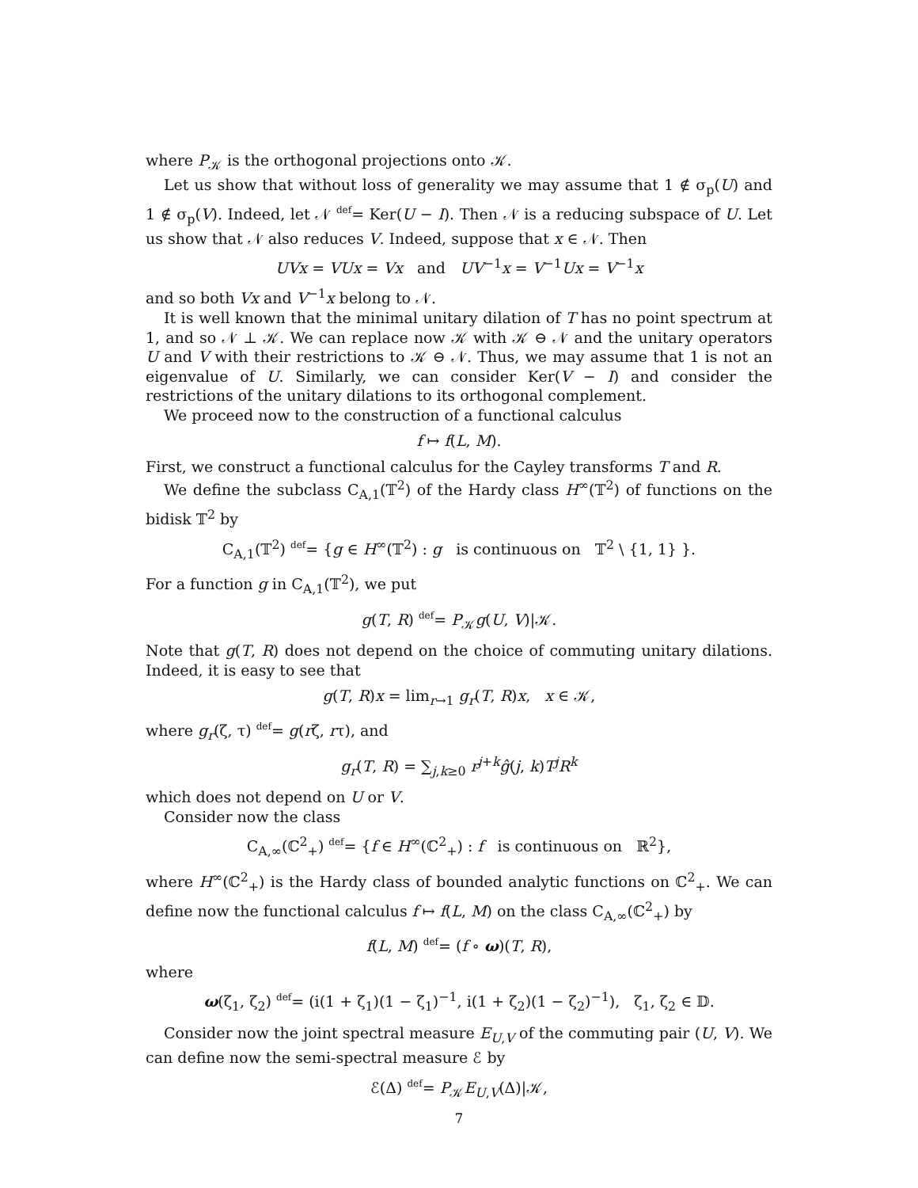where P<sub>𝒦</sub> is the orthogonal projections onto 𝒦.
Let us show that without loss of generality we may assume that 1 ∉ σ<sub>p</sub>(U) and 1 ∉ σ<sub>p</sub>(V). Indeed, let 𝒩 def= Ker(U − I). Then 𝒩 is a reducing subspace of U. Let us show that 𝒩 also reduces V. Indeed, suppose that x ∈ 𝒩. Then
UVx = VUx = Vx and UV<sup>−1</sup>x = V<sup>−1</sup>Ux = V<sup>−1</sup>x
and so both Vx and V<sup>−1</sup>x belong to 𝒩.
It is well known that the minimal unitary dilation of T has no point spectrum at 1, and so 𝒩 ⊥ 𝒦. We can replace now 𝒦 with 𝒦 ⊖ 𝒩 and the unitary operators U and V with their restrictions to 𝒦 ⊖ 𝒩. Thus, we may assume that 1 is not an eigenvalue of U. Similarly, we can consider Ker(V − I) and consider the restrictions of the unitary dilations to its orthogonal complement.
We proceed now to the construction of a functional calculus
f ↦ f(L, M).
First, we construct a functional calculus for the Cayley transforms T and R.
We define the subclass C<sub>A,1</sub>(𝕋<sup>2</sup>) of the Hardy class H<sup>∞</sup>(𝕋<sup>2</sup>) of functions on the bidisk 𝕋<sup>2</sup> by
C<sub>A,1</sub>(𝕋<sup>2</sup>) def= {g ∈ H<sup>∞</sup>(𝕋<sup>2</sup>) : g is continuous on 𝕋<sup>2</sup> \ {1, 1} }.
For a function g in C<sub>A,1</sub>(𝕋<sup>2</sup>), we put
g(T, R) def= P<sub>𝒦</sub>g(U, V)|𝒦.
Note that g(T, R) does not depend on the choice of commuting unitary dilations. Indeed, it is easy to see that
g(T, R)x = lim<sub>r→1</sub> g<sub>r</sub>(T, R)x, x ∈ 𝒦,
where g<sub>r</sub>(ζ, τ) def= g(rζ, rτ), and
g<sub>r</sub>(T, R) = ∑<sub>j,k≥0</sub> r<sup>j+k</sup>ĝ(j, k)T<sup>j</sup>R<sup>k</sup>
which does not depend on U or V.
Consider now the class
C<sub>A,∞</sub>(ℂ<sup>2</sup><sub>+</sub>) def= {f ∈ H<sup>∞</sup>(ℂ<sup>2</sup><sub>+</sub>) : f is continuous on ℝ<sup>2</sup>},
where H<sup>∞</sup>(ℂ<sup>2</sup><sub>+</sub>) is the Hardy class of bounded analytic functions on ℂ<sup>2</sup><sub>+</sub>. We can define now the functional calculus f ↦ f(L, M) on the class C<sub>A,∞</sub>(ℂ<sup>2</sup><sub>+</sub>) by
f(L, M) def= (f ∘ ω)(T, R),
where
ω(ζ<sub>1</sub>, ζ<sub>2</sub>) def= (i(1 + ζ<sub>1</sub>)(1 − ζ<sub>1</sub>)<sup>−1</sup>, i(1 + ζ<sub>2</sub>)(1 − ζ<sub>2</sub>)<sup>−1</sup>), ζ<sub>1</sub>, ζ<sub>2</sub> ∈ 𝔻.
Consider now the joint spectral measure E<sub>U,V</sub> of the commuting pair (U, V). We can define now the semi-spectral measure ℰ by
ℰ(Δ) def= P<sub>𝒦</sub>E<sub>U,V</sub>(Δ)|𝒦,
7